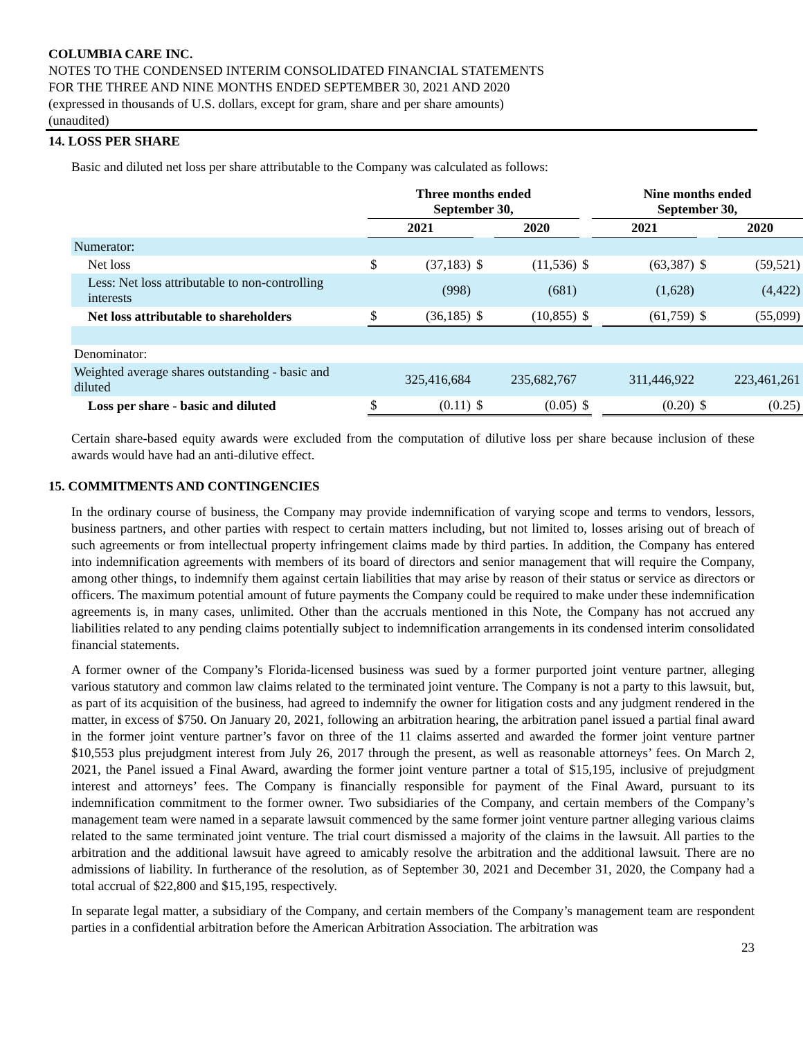COLUMBIA CARE INC.
NOTES TO THE CONDENSED INTERIM CONSOLIDATED FINANCIAL STATEMENTS
FOR THE THREE AND NINE MONTHS ENDED SEPTEMBER 30, 2021 AND 2020
(expressed in thousands of U.S. dollars, except for gram, share and per share amounts)
(unaudited)
14. LOSS PER SHARE
Basic and diluted net loss per share attributable to the Company was calculated as follows:
| | Three months ended September 30, | | | | | Nine months ended September 30, | | | |
| | 2021 | | | 2020 | | 2021 | | | 2020 |
| Numerator: | | | | | | | | | |
| Net loss | $ | (37,183) | $ | (11,536) | $ | | (63,387) | $ | (59,521) |
| Less: Net loss attributable to non-controlling interests | | (998) | | (681) | | | (1,628) | | (4,422) |
| Net loss attributable to shareholders | $ | (36,185) | $ | (10,855) | $ | | (61,759) | $ | (55,099) |
| Denominator: | | | | | | | | | |
| Weighted average shares outstanding - basic and diluted | 325,416,684 | | 235,682,767 | | | 311,446,922 | | 223,461,261 | |
| Loss per share - basic and diluted | $ | (0.11) | $ | (0.05) | $ | | (0.20) | $ | (0.25) |
Certain share-based equity awards were excluded from the computation of dilutive loss per share because inclusion of these awards would have had an anti-dilutive effect.
15. COMMITMENTS AND CONTINGENCIES
In the ordinary course of business, the Company may provide indemnification of varying scope and terms to vendors, lessors, business partners, and other parties with respect to certain matters including, but not limited to, losses arising out of breach of such agreements or from intellectual property infringement claims made by third parties. In addition, the Company has entered into indemnification agreements with members of its board of directors and senior management that will require the Company, among other things, to indemnify them against certain liabilities that may arise by reason of their status or service as directors or officers. The maximum potential amount of future payments the Company could be required to make under these indemnification agreements is, in many cases, unlimited. Other than the accruals mentioned in this Note, the Company has not accrued any liabilities related to any pending claims potentially subject to indemnification arrangements in its condensed interim consolidated financial statements.
A former owner of the Company’s Florida-licensed business was sued by a former purported joint venture partner, alleging various statutory and common law claims related to the terminated joint venture. The Company is not a party to this lawsuit, but, as part of its acquisition of the business, had agreed to indemnify the owner for litigation costs and any judgment rendered in the matter, in excess of $750. On January 20, 2021, following an arbitration hearing, the arbitration panel issued a partial final award in the former joint venture partner’s favor on three of the 11 claims asserted and awarded the former joint venture partner $10,553 plus prejudgment interest from July 26, 2017 through the present, as well as reasonable attorneys’ fees. On March 2, 2021, the Panel issued a Final Award, awarding the former joint venture partner a total of $15,195, inclusive of prejudgment interest and attorneys’ fees. The Company is financially responsible for payment of the Final Award, pursuant to its indemnification commitment to the former owner. Two subsidiaries of the Company, and certain members of the Company’s management team were named in a separate lawsuit commenced by the same former joint venture partner alleging various claims related to the same terminated joint venture. The trial court dismissed a majority of the claims in the lawsuit. All parties to the arbitration and the additional lawsuit have agreed to amicably resolve the arbitration and the additional lawsuit. There are no admissions of liability. In furtherance of the resolution, as of September 30, 2021 and December 31, 2020, the Company had a total accrual of $22,800 and $15,195, respectively.
In separate legal matter, a subsidiary of the Company, and certain members of the Company’s management team are respondent parties in a confidential arbitration before the American Arbitration Association. The arbitration was
23